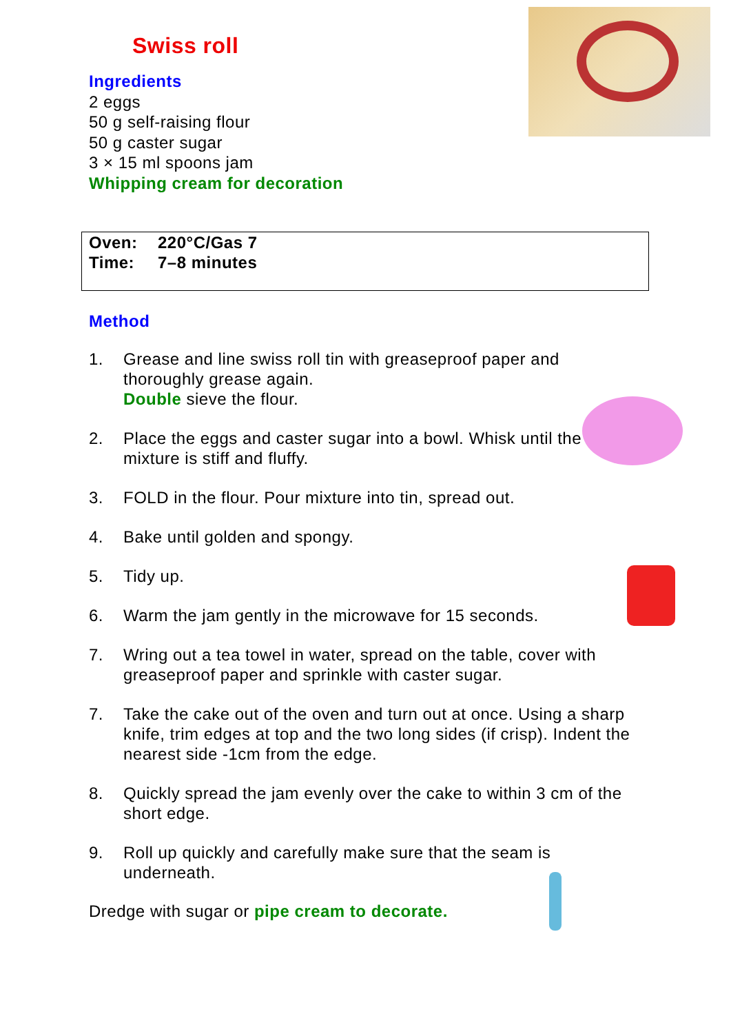Swiss roll
Ingredients
2 eggs
50 g self-raising flour
50 g caster sugar
3 × 15 ml spoons jam
Whipping cream for decoration
Oven: 220°C/Gas 7
Time: 7–8 minutes
Method
1. Grease and line swiss roll tin with greaseproof paper and thoroughly grease again.
Double sieve the flour.
2. Place the eggs and caster sugar into a bowl. Whisk until the mixture is stiff and fluffy.
3. FOLD in the flour. Pour mixture into tin, spread out.
4. Bake until golden and spongy.
5. Tidy up.
6. Warm the jam gently in the microwave for 15 seconds.
7. Wring out a tea towel in water, spread on the table, cover with greaseproof paper and sprinkle with caster sugar.
7. Take the cake out of the oven and turn out at once. Using a sharp knife, trim edges at top and the two long sides (if crisp). Indent the nearest side -1cm from the edge.
8. Quickly spread the jam evenly over the cake to within 3 cm of the short edge.
9. Roll up quickly and carefully make sure that the seam is underneath.
Dredge with sugar or pipe cream to decorate.